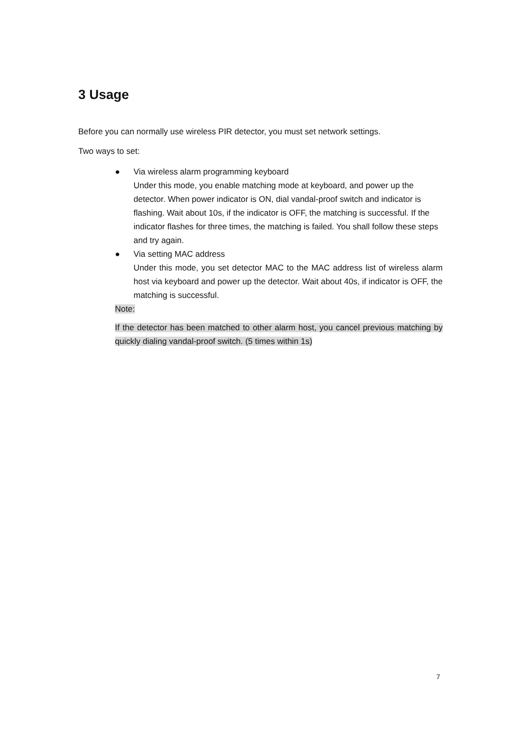3 Usage
Before you can normally use wireless PIR detector, you must set network settings.
Two ways to set:
● Via wireless alarm programming keyboard
Under this mode, you enable matching mode at keyboard, and power up the detector. When power indicator is ON, dial vandal-proof switch and indicator is flashing. Wait about 10s, if the indicator is OFF, the matching is successful. If the indicator flashes for three times, the matching is failed. You shall follow these steps and try again.
● Via setting MAC address
Under this mode, you set detector MAC to the MAC address list of wireless alarm host via keyboard and power up the detector. Wait about 40s, if indicator is OFF, the matching is successful.
Note:
If the detector has been matched to other alarm host, you cancel previous matching by quickly dialing vandal-proof switch. (5 times within 1s)
7